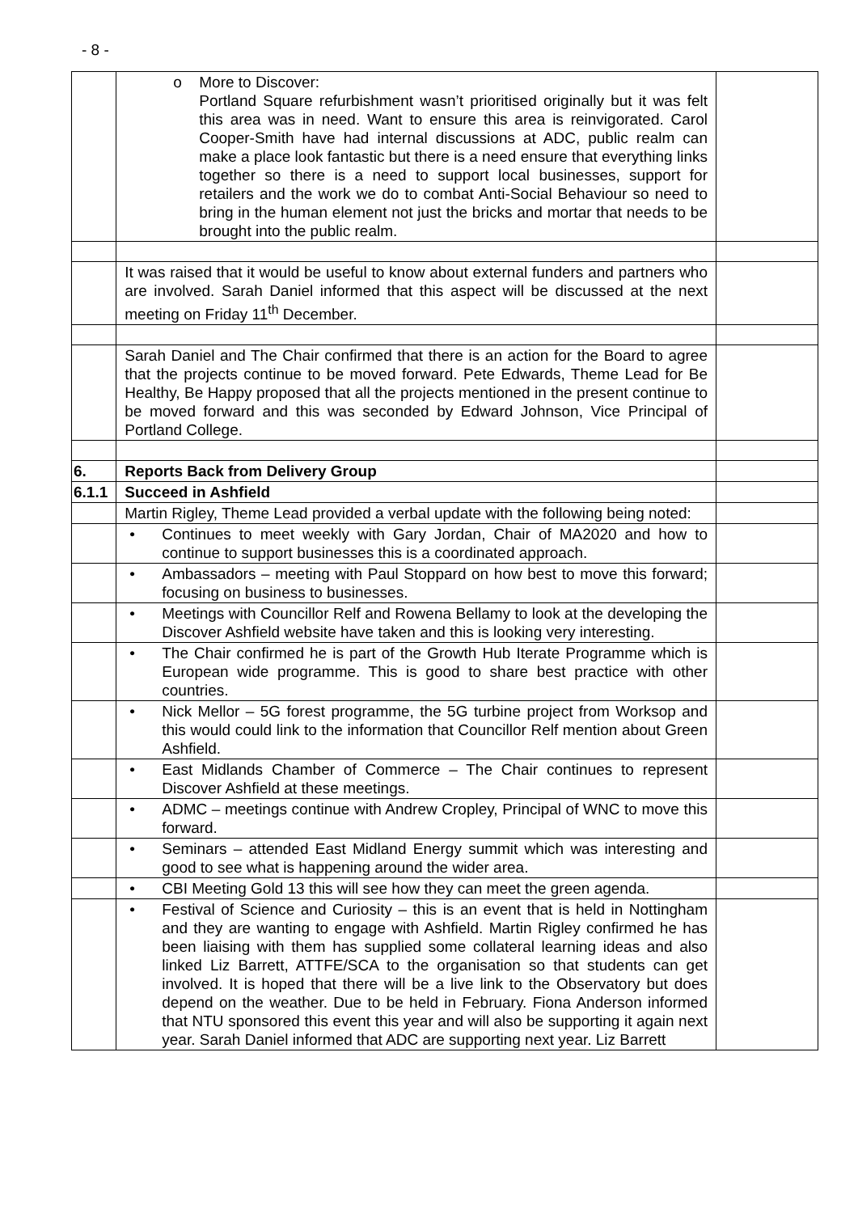- 8 -
| | o More to Discover: Portland Square refurbishment wasn’t prioritised originally but it was felt this area was in need. Want to ensure this area is reinvigorated. Carol Cooper-Smith have had internal discussions at ADC, public realm can make a place look fantastic but there is a need ensure that everything links together so there is a need to support local businesses, support for retailers and the work we do to combat Anti-Social Behaviour so need to bring in the human element not just the bricks and mortar that needs to be brought into the public realm. | |
| | It was raised that it would be useful to know about external funders and partners who are involved. Sarah Daniel informed that this aspect will be discussed at the next meeting on Friday 11<sup>th</sup> December. | |
| | Sarah Daniel and The Chair confirmed that there is an action for the Board to agree that the projects continue to be moved forward. Pete Edwards, Theme Lead for Be Healthy, Be Happy proposed that all the projects mentioned in the present continue to be moved forward and this was seconded by Edward Johnson, Vice Principal of Portland College. | |
| 6. | Reports Back from Delivery Group | |
| 6.1.1 | Succeed in Ashfield | |
| | Martin Rigley, Theme Lead provided a verbal update with the following being noted: | |
| | • Continues to meet weekly with Gary Jordan, Chair of MA2020 and how to continue to support businesses this is a coordinated approach. | |
| | • Ambassadors – meeting with Paul Stoppard on how best to move this forward; focusing on business to businesses. | |
| | • Meetings with Councillor Relf and Rowena Bellamy to look at the developing the Discover Ashfield website have taken and this is looking very interesting. | |
| | • The Chair confirmed he is part of the Growth Hub Iterate Programme which is European wide programme. This is good to share best practice with other countries. | |
| | • Nick Mellor – 5G forest programme, the 5G turbine project from Worksop and this would could link to the information that Councillor Relf mention about Green Ashfield. | |
| | • East Midlands Chamber of Commerce – The Chair continues to represent Discover Ashfield at these meetings. | |
| | • ADMC – meetings continue with Andrew Cropley, Principal of WNC to move this forward. | |
| | • Seminars – attended East Midland Energy summit which was interesting and good to see what is happening around the wider area. | |
| | • CBI Meeting Gold 13 this will see how they can meet the green agenda. | |
| | • Festival of Science and Curiosity – this is an event that is held in Nottingham and they are wanting to engage with Ashfield. Martin Rigley confirmed he has been liaising with them has supplied some collateral learning ideas and also linked Liz Barrett, ATTFE/SCA to the organisation so that students can get involved. It is hoped that there will be a live link to the Observatory but does depend on the weather. Due to be held in February. Fiona Anderson informed that NTU sponsored this event this year and will also be supporting it again next year. Sarah Daniel informed that ADC are supporting next year. Liz Barrett | |